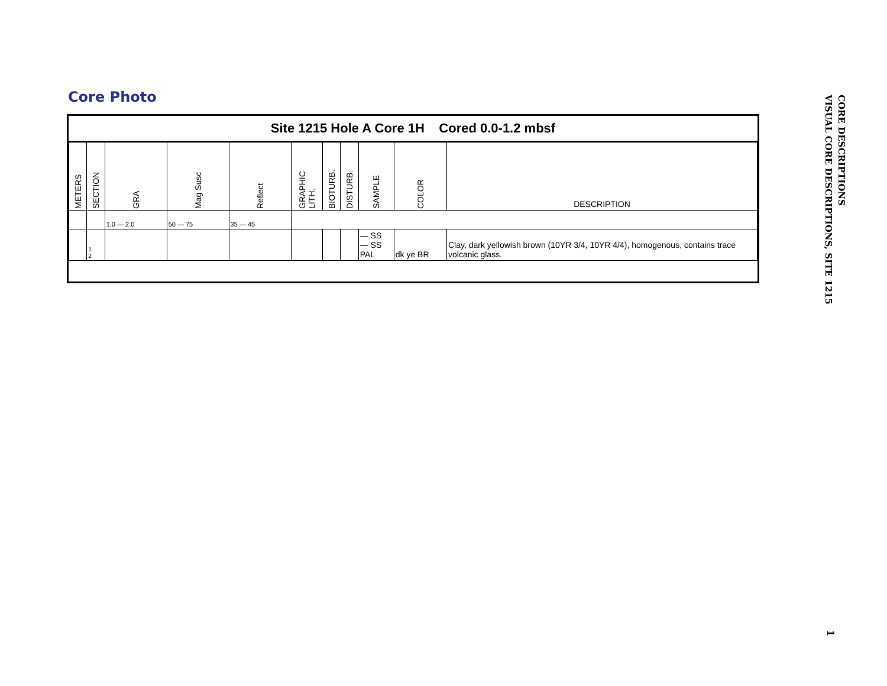Core Photo
Site 1215 Hole A Core 1H Cored 0.0-1.2 mbsf
| METERS | SECTION | GRA | Mag Susc | Reflect | GRAPHIC LITH. | BIOTURB. | DISTURB. | SAMPLE | COLOR | DESCRIPTION |
| | | 1.0 — 2.0 | 50 — 75 | 35 — 45 | | | | | | |
| | 1 2 | | | | | | | — SS — SS PAL | dk ye BR | Clay, dark yellowish brown (10YR 3/4, 10YR 4/4), homogenous, contains trace volcanic glass. |
CORE DESCRIPTIONS
VISUAL CORE DESCRIPTIONS, SITE 1215
1